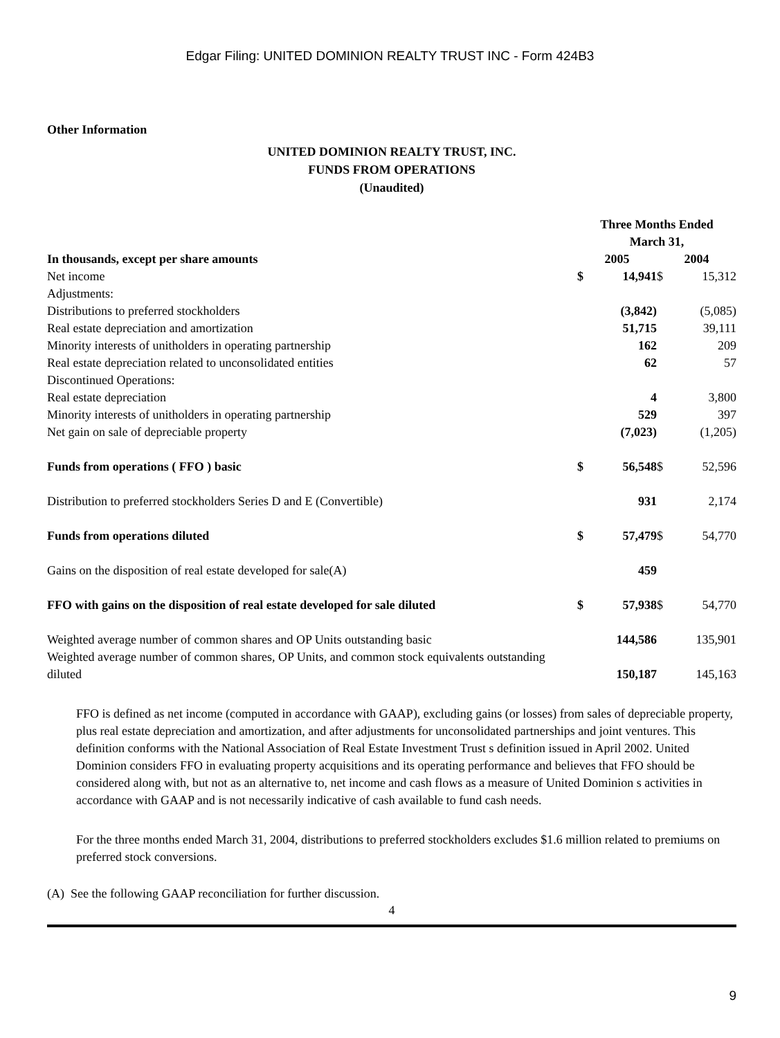Edgar Filing: UNITED DOMINION REALTY TRUST INC - Form 424B3
Other Information
UNITED DOMINION REALTY TRUST, INC.
FUNDS FROM OPERATIONS
(Unaudited)
| | Three Months Ended March 31, | | | |
| --- | --- | --- | --- | --- |
| In thousands, except per share amounts | 2005 | | 2004 | |
| Net income | $ | 14,941 | $ | 15,312 |
| Adjustments: | | | | |
| Distributions to preferred stockholders | | (3,842) | | (5,085) |
| Real estate depreciation and amortization | | 51,715 | | 39,111 |
| Minority interests of unitholders in operating partnership | | 162 | | 209 |
| Real estate depreciation related to unconsolidated entities | | 62 | | 57 |
| Discontinued Operations: | | | | |
| Real estate depreciation | | 4 | | 3,800 |
| Minority interests of unitholders in operating partnership | | 529 | | 397 |
| Net gain on sale of depreciable property | | (7,023) | | (1,205) |
| Funds from operations ( FFO ) basic | $ | 56,548 | $ | 52,596 |
| Distribution to preferred stockholders Series D and E (Convertible) | | 931 | | 2,174 |
| Funds from operations diluted | $ | 57,479 | $ | 54,770 |
| Gains on the disposition of real estate developed for sale(A) | | 459 | | |
| FFO with gains on the disposition of real estate developed for sale diluted | $ | 57,938 | $ | 54,770 |
| Weighted average number of common shares and OP Units outstanding basic | | 144,586 | | 135,901 |
| Weighted average number of common shares, OP Units, and common stock equivalents outstanding diluted | | 150,187 | | 145,163 |
FFO is defined as net income (computed in accordance with GAAP), excluding gains (or losses) from sales of depreciable property, plus real estate depreciation and amortization, and after adjustments for unconsolidated partnerships and joint ventures. This definition conforms with the National Association of Real Estate Investment Trust s definition issued in April 2002. United Dominion considers FFO in evaluating property acquisitions and its operating performance and believes that FFO should be considered along with, but not as an alternative to, net income and cash flows as a measure of United Dominion s activities in accordance with GAAP and is not necessarily indicative of cash available to fund cash needs.
For the three months ended March 31, 2004, distributions to preferred stockholders excludes $1.6 million related to premiums on preferred stock conversions.
(A) See the following GAAP reconciliation for further discussion.
4
9